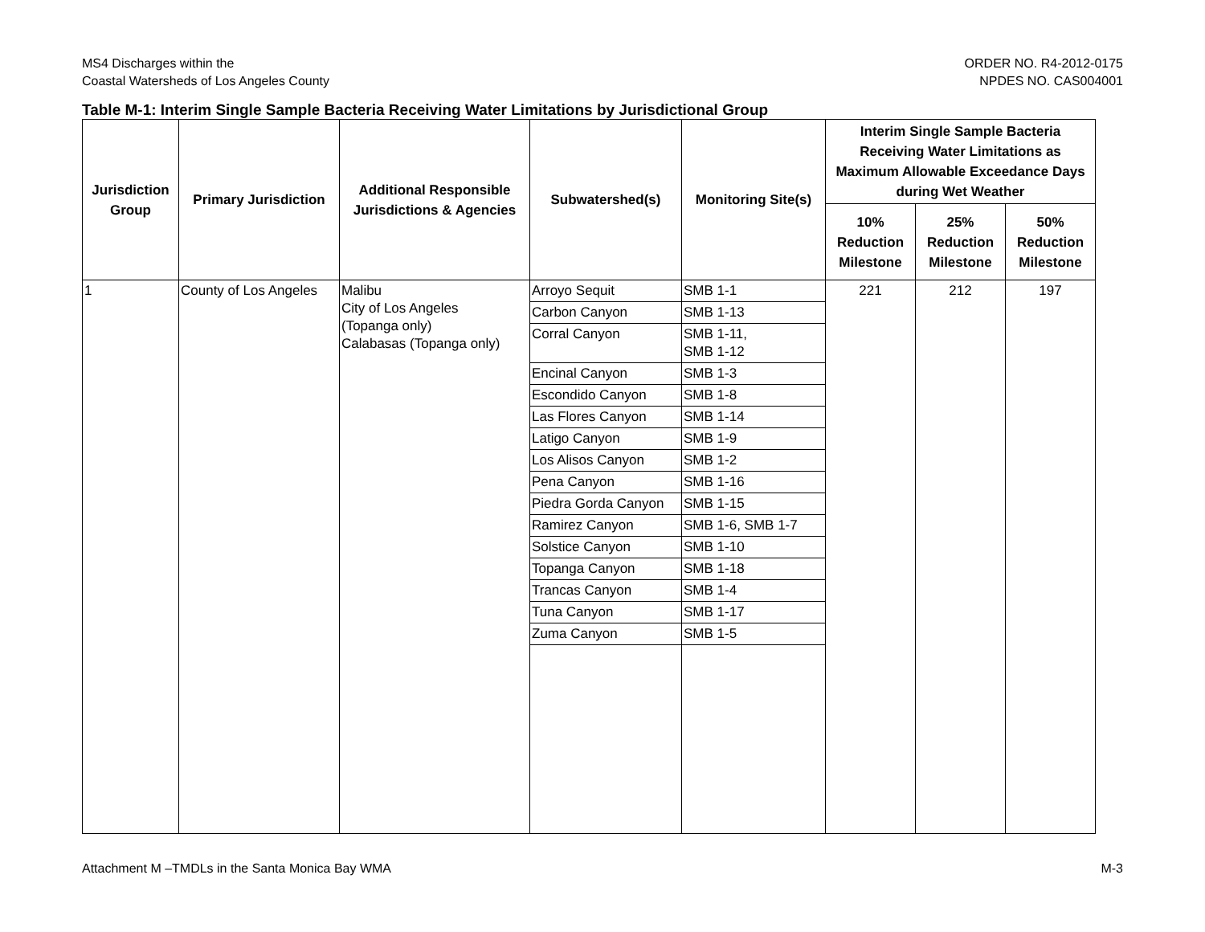MS4 Discharges within the
Coastal Watersheds of Los Angeles County
ORDER NO. R4-2012-0175
NPDES NO. CAS004001
Table M-1: Interim Single Sample Bacteria Receiving Water Limitations by Jurisdictional Group
| Jurisdiction Group | Primary Jurisdiction | Additional Responsible Jurisdictions & Agencies | Subwatershed(s) | Monitoring Site(s) | Interim Single Sample Bacteria Receiving Water Limitations as Maximum Allowable Exceedance Days during Wet Weather | | |
| --- | --- | --- | --- | --- | --- | --- | --- |
| | | | | | 10% Reduction Milestone | 25% Reduction Milestone | 50% Reduction Milestone |
| 1 | County of Los Angeles | Malibu City of Los Angeles (Topanga only) Calabasas (Topanga only) | Arroyo Sequit | SMB 1-1 | 221 | 212 | 197 |
| | | | Carbon Canyon | SMB 1-13 | | | |
| | | | Corral Canyon | SMB 1-11, SMB 1-12 | | | |
| | | | Encinal Canyon | SMB 1-3 | | | |
| | | | Escondido Canyon | SMB 1-8 | | | |
| | | | Las Flores Canyon | SMB 1-14 | | | |
| | | | Latigo Canyon | SMB 1-9 | | | |
| | | | Los Alisos Canyon | SMB 1-2 | | | |
| | | | Pena Canyon | SMB 1-16 | | | |
| | | | Piedra Gorda Canyon | SMB 1-15 | | | |
| | | | Ramirez Canyon | SMB 1-6, SMB 1-7 | | | |
| | | | Solstice Canyon | SMB 1-10 | | | |
| | | | Topanga Canyon | SMB 1-18 | | | |
| | | | Trancas Canyon | SMB 1-4 | | | |
| | | | Tuna Canyon | SMB 1-17 | | | |
| | | | Zuma Canyon | SMB 1-5 | | | |
Attachment M –TMDLs in the Santa Monica Bay WMA
M-3